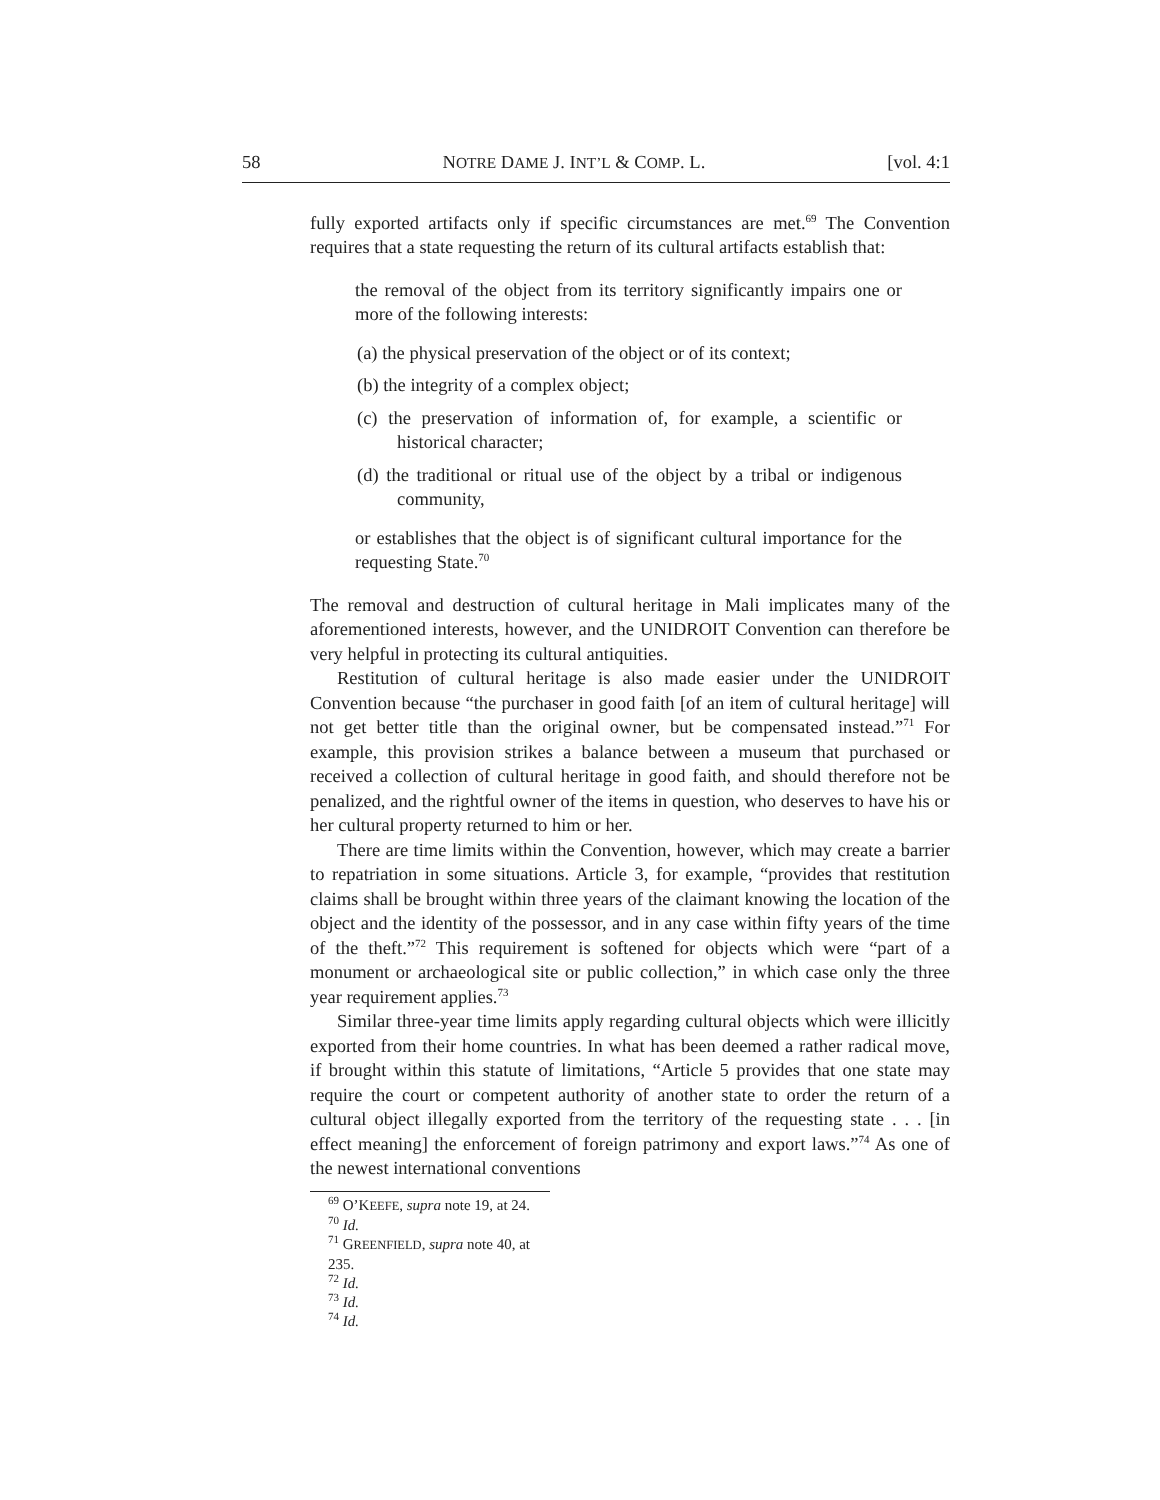58 NOTRE DAME J. INT’L & COMP. L. [vol. 4:1
fully exported artifacts only if specific circumstances are met.<sup>69</sup> The Convention requires that a state requesting the return of its cultural artifacts establish that:
the removal of the object from its territory significantly impairs one or more of the following interests:
(a) the physical preservation of the object or of its context;
(b) the integrity of a complex object;
(c) the preservation of information of, for example, a scientific or historical character;
(d) the traditional or ritual use of the object by a tribal or indigenous community,
or establishes that the object is of significant cultural importance for the requesting State.<sup>70</sup>
The removal and destruction of cultural heritage in Mali implicates many of the aforementioned interests, however, and the UNIDROIT Convention can therefore be very helpful in protecting its cultural antiquities.
Restitution of cultural heritage is also made easier under the UNIDROIT Convention because “the purchaser in good faith [of an item of cultural heritage] will not get better title than the original owner, but be compensated instead.”<sup>71</sup> For example, this provision strikes a balance between a museum that purchased or received a collection of cultural heritage in good faith, and should therefore not be penalized, and the rightful owner of the items in question, who deserves to have his or her cultural property returned to him or her.
There are time limits within the Convention, however, which may create a barrier to repatriation in some situations. Article 3, for example, “provides that restitution claims shall be brought within three years of the claimant knowing the location of the object and the identity of the possessor, and in any case within fifty years of the time of the theft.”<sup>72</sup> This requirement is softened for objects which were “part of a monument or archaeological site or public collection,” in which case only the three year requirement applies.<sup>73</sup>
Similar three-year time limits apply regarding cultural objects which were illicitly exported from their home countries. In what has been deemed a rather radical move, if brought within this statute of limitations, “Article 5 provides that one state may require the court or competent authority of another state to order the return of a cultural object illegally exported from the territory of the requesting state . . . [in effect meaning] the enforcement of foreign patrimony and export laws.”<sup>74</sup> As one of the newest international conventions
<sup>69</sup> O’KEEFE, supra note 19, at 24.
<sup>70</sup> Id.
<sup>71</sup> GREENFIELD, supra note 40, at 235.
<sup>72</sup> Id.
<sup>73</sup> Id.
<sup>74</sup> Id.